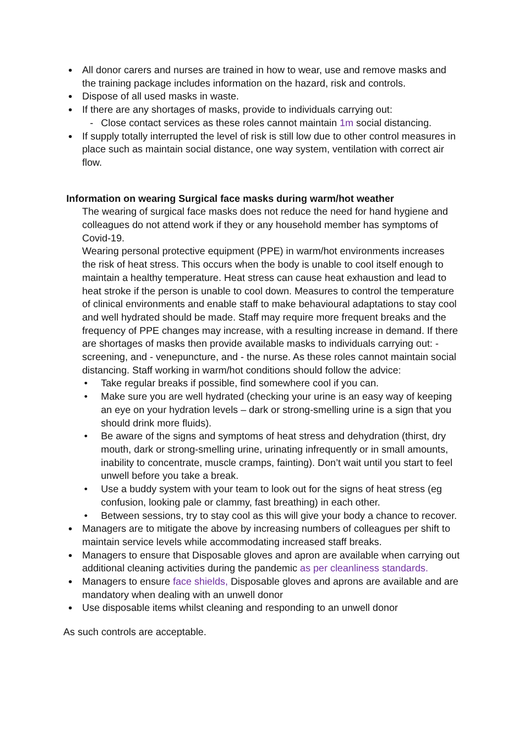All donor carers and nurses are trained in how to wear, use and remove masks and the training package includes information on the hazard, risk and controls.
Dispose of all used masks in waste.
If there are any shortages of masks, provide to individuals carrying out:
- Close contact services as these roles cannot maintain 1m social distancing.
If supply totally interrupted the level of risk is still low due to other control measures in place such as maintain social distance, one way system, ventilation with correct air flow.
Information on wearing Surgical face masks during warm/hot weather
The wearing of surgical face masks does not reduce the need for hand hygiene and colleagues do not attend work if they or any household member has symptoms of Covid-19.
Wearing personal protective equipment (PPE) in warm/hot environments increases the risk of heat stress. This occurs when the body is unable to cool itself enough to maintain a healthy temperature. Heat stress can cause heat exhaustion and lead to heat stroke if the person is unable to cool down. Measures to control the temperature of clinical environments and enable staff to make behavioural adaptations to stay cool and well hydrated should be made. Staff may require more frequent breaks and the frequency of PPE changes may increase, with a resulting increase in demand. If there are shortages of masks then provide available masks to individuals carrying out: - screening, and - venepuncture, and - the nurse. As these roles cannot maintain social distancing. Staff working in warm/hot conditions should follow the advice:
• Take regular breaks if possible, find somewhere cool if you can.
• Make sure you are well hydrated (checking your urine is an easy way of keeping an eye on your hydration levels – dark or strong-smelling urine is a sign that you should drink more fluids).
• Be aware of the signs and symptoms of heat stress and dehydration (thirst, dry mouth, dark or strong-smelling urine, urinating infrequently or in small amounts, inability to concentrate, muscle cramps, fainting). Don’t wait until you start to feel unwell before you take a break.
• Use a buddy system with your team to look out for the signs of heat stress (eg confusion, looking pale or clammy, fast breathing) in each other.
• Between sessions, try to stay cool as this will give your body a chance to recover.
Managers are to mitigate the above by increasing numbers of colleagues per shift to maintain service levels while accommodating increased staff breaks.
Managers to ensure that Disposable gloves and apron are available when carrying out additional cleaning activities during the pandemic as per cleanliness standards.
Managers to ensure face shields, Disposable gloves and aprons are available and are mandatory when dealing with an unwell donor
Use disposable items whilst cleaning and responding to an unwell donor
As such controls are acceptable.